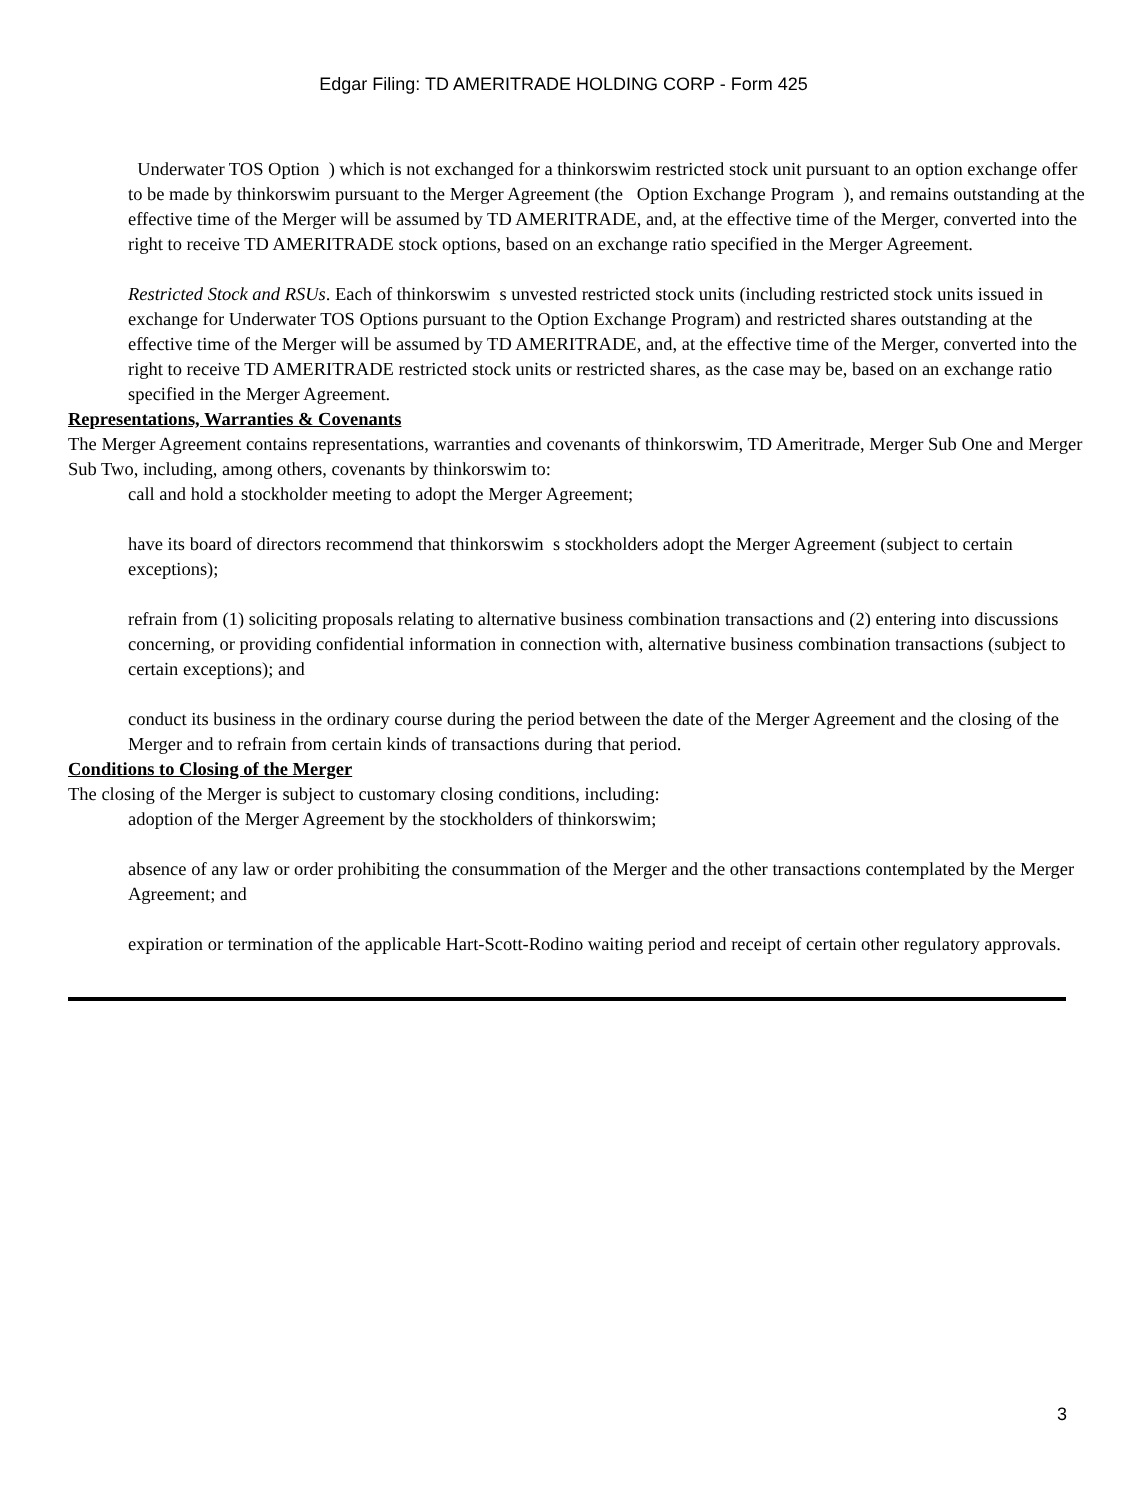Edgar Filing: TD AMERITRADE HOLDING CORP - Form 425
Underwater TOS Option ) which is not exchanged for a thinkorswim restricted stock unit pursuant to an option exchange offer to be made by thinkorswim pursuant to the Merger Agreement (the Option Exchange Program ), and remains outstanding at the effective time of the Merger will be assumed by TD AMERITRADE, and, at the effective time of the Merger, converted into the right to receive TD AMERITRADE stock options, based on an exchange ratio specified in the Merger Agreement.
Restricted Stock and RSUs. Each of thinkorswim s unvested restricted stock units (including restricted stock units issued in exchange for Underwater TOS Options pursuant to the Option Exchange Program) and restricted shares outstanding at the effective time of the Merger will be assumed by TD AMERITRADE, and, at the effective time of the Merger, converted into the right to receive TD AMERITRADE restricted stock units or restricted shares, as the case may be, based on an exchange ratio specified in the Merger Agreement.
Representations, Warranties & Covenants
The Merger Agreement contains representations, warranties and covenants of thinkorswim, TD Ameritrade, Merger Sub One and Merger Sub Two, including, among others, covenants by thinkorswim to:
call and hold a stockholder meeting to adopt the Merger Agreement;
have its board of directors recommend that thinkorswim s stockholders adopt the Merger Agreement (subject to certain exceptions);
refrain from (1) soliciting proposals relating to alternative business combination transactions and (2) entering into discussions concerning, or providing confidential information in connection with, alternative business combination transactions (subject to certain exceptions); and
conduct its business in the ordinary course during the period between the date of the Merger Agreement and the closing of the Merger and to refrain from certain kinds of transactions during that period.
Conditions to Closing of the Merger
The closing of the Merger is subject to customary closing conditions, including:
adoption of the Merger Agreement by the stockholders of thinkorswim;
absence of any law or order prohibiting the consummation of the Merger and the other transactions contemplated by the Merger Agreement; and
expiration or termination of the applicable Hart-Scott-Rodino waiting period and receipt of certain other regulatory approvals.
3